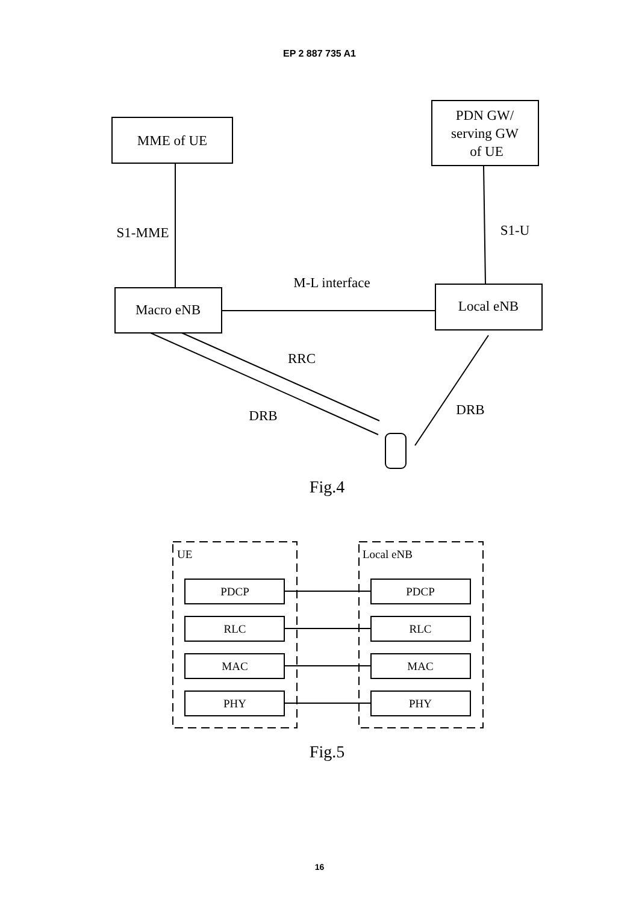EP 2 887 735 A1
MME of UE
PDN GW/
serving GW
of UE
S1-MME
S1-U
M-L interface
Macro eNB
Local eNB
RRC
DRB
DRB
Fig.4
Fig.5
UE
Local eNB
PDCP
PDCP
RLC
RLC
MAC
MAC
PHY
PHY
16